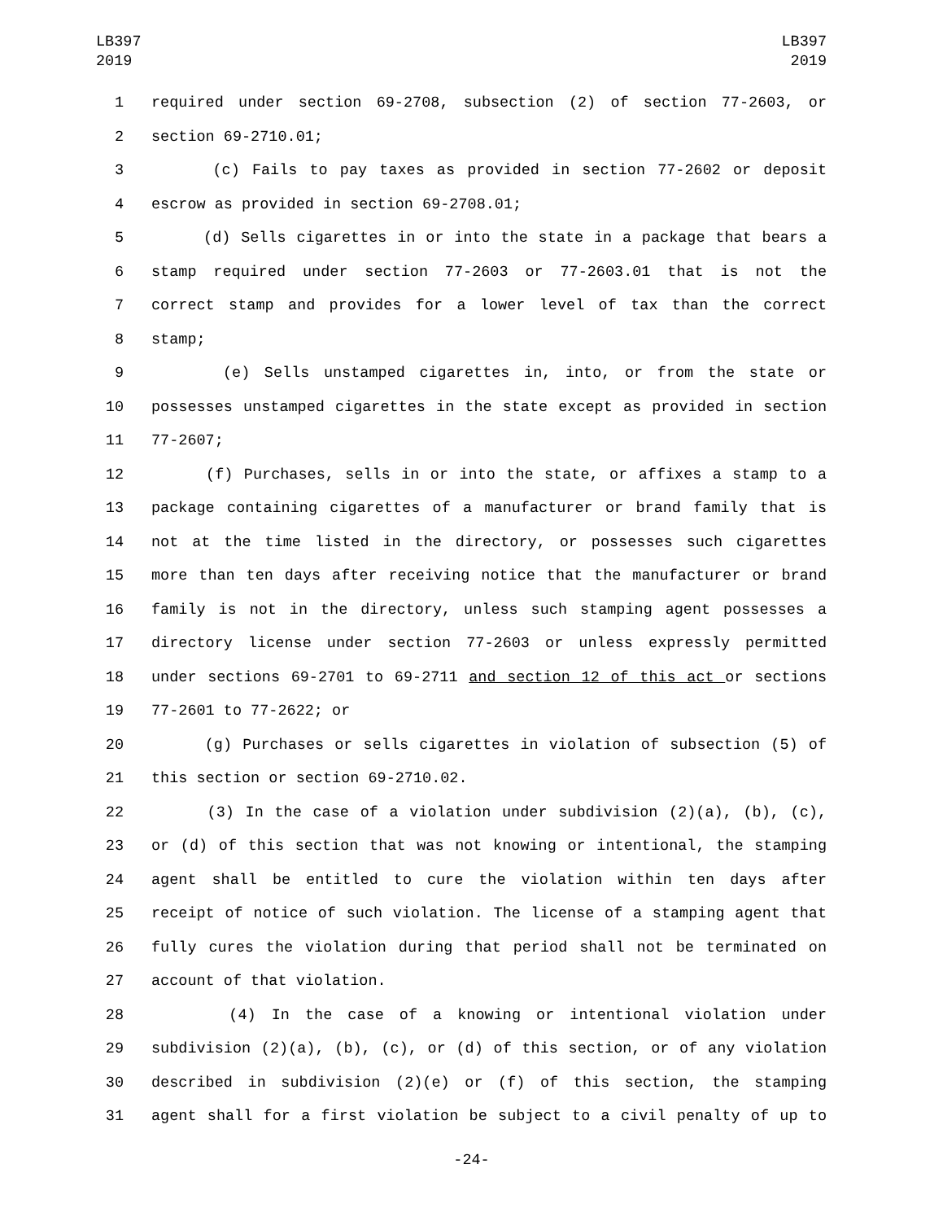LB397
2019
LB397
2019
1 required under section 69-2708, subsection (2) of section 77-2603, or
2 section 69-2710.01;
3 (c) Fails to pay taxes as provided in section 77-2602 or deposit
4 escrow as provided in section 69-2708.01;
5 (d) Sells cigarettes in or into the state in a package that bears a
6 stamp required under section 77-2603 or 77-2603.01 that is not the
7 correct stamp and provides for a lower level of tax than the correct
8 stamp;
9 (e) Sells unstamped cigarettes in, into, or from the state or
10 possesses unstamped cigarettes in the state except as provided in section
11 77-2607;
12 (f) Purchases, sells in or into the state, or affixes a stamp to a
13 package containing cigarettes of a manufacturer or brand family that is
14 not at the time listed in the directory, or possesses such cigarettes
15 more than ten days after receiving notice that the manufacturer or brand
16 family is not in the directory, unless such stamping agent possesses a
17 directory license under section 77-2603 or unless expressly permitted
18 under sections 69-2701 to 69-2711 and section 12 of this act or sections
19 77-2601 to 77-2622; or
20 (g) Purchases or sells cigarettes in violation of subsection (5) of
21 this section or section 69-2710.02.
22 (3) In the case of a violation under subdivision (2)(a), (b), (c),
23 or (d) of this section that was not knowing or intentional, the stamping
24 agent shall be entitled to cure the violation within ten days after
25 receipt of notice of such violation. The license of a stamping agent that
26 fully cures the violation during that period shall not be terminated on
27 account of that violation.
28 (4) In the case of a knowing or intentional violation under
29 subdivision (2)(a), (b), (c), or (d) of this section, or of any violation
30 described in subdivision (2)(e) or (f) of this section, the stamping
31 agent shall for a first violation be subject to a civil penalty of up to
-24-